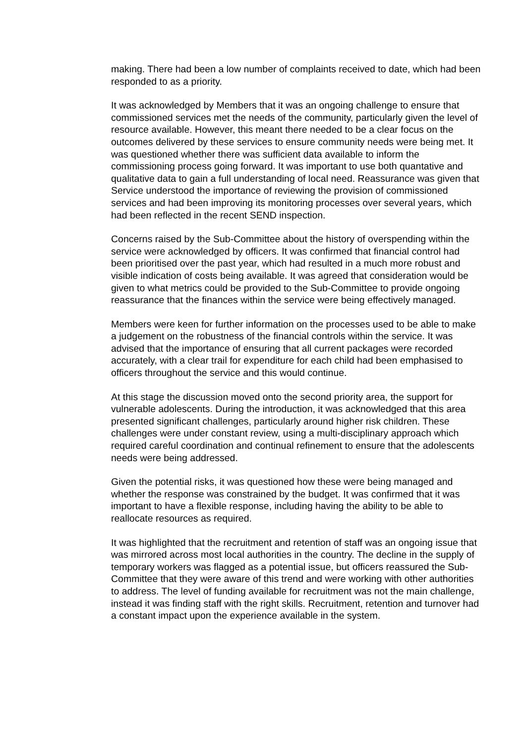making. There had been a low number of complaints received to date, which had been responded to as a priority.
It was acknowledged by Members that it was an ongoing challenge to ensure that commissioned services met the needs of the community, particularly given the level of resource available. However, this meant there needed to be a clear focus on the outcomes delivered by these services to ensure community needs were being met. It was questioned whether there was sufficient data available to inform the commissioning process going forward. It was important to use both quantative and qualitative data to gain a full understanding of local need. Reassurance was given that Service understood the importance of reviewing the provision of commissioned services and had been improving its monitoring processes over several years, which had been reflected in the recent SEND inspection.
Concerns raised by the Sub-Committee about the history of overspending within the service were acknowledged by officers. It was confirmed that financial control had been prioritised over the past year, which had resulted in a much more robust and visible indication of costs being available. It was agreed that consideration would be given to what metrics could be provided to the Sub-Committee to provide ongoing reassurance that the finances within the service were being effectively managed.
Members were keen for further information on the processes used to be able to make a judgement on the robustness of the financial controls within the service. It was advised that the importance of ensuring that all current packages were recorded accurately, with a clear trail for expenditure for each child had been emphasised to officers throughout the service and this would continue.
At this stage the discussion moved onto the second priority area, the support for vulnerable adolescents. During the introduction, it was acknowledged that this area presented significant challenges, particularly around higher risk children. These challenges were under constant review, using a multi-disciplinary approach which required careful coordination and continual refinement to ensure that the adolescents needs were being addressed.
Given the potential risks, it was questioned how these were being managed and whether the response was constrained by the budget. It was confirmed that it was important to have a flexible response, including having the ability to be able to reallocate resources as required.
It was highlighted that the recruitment and retention of staff was an ongoing issue that was mirrored across most local authorities in the country. The decline in the supply of temporary workers was flagged as a potential issue, but officers reassured the Sub-Committee that they were aware of this trend and were working with other authorities to address. The level of funding available for recruitment was not the main challenge, instead it was finding staff with the right skills. Recruitment, retention and turnover had a constant impact upon the experience available in the system.